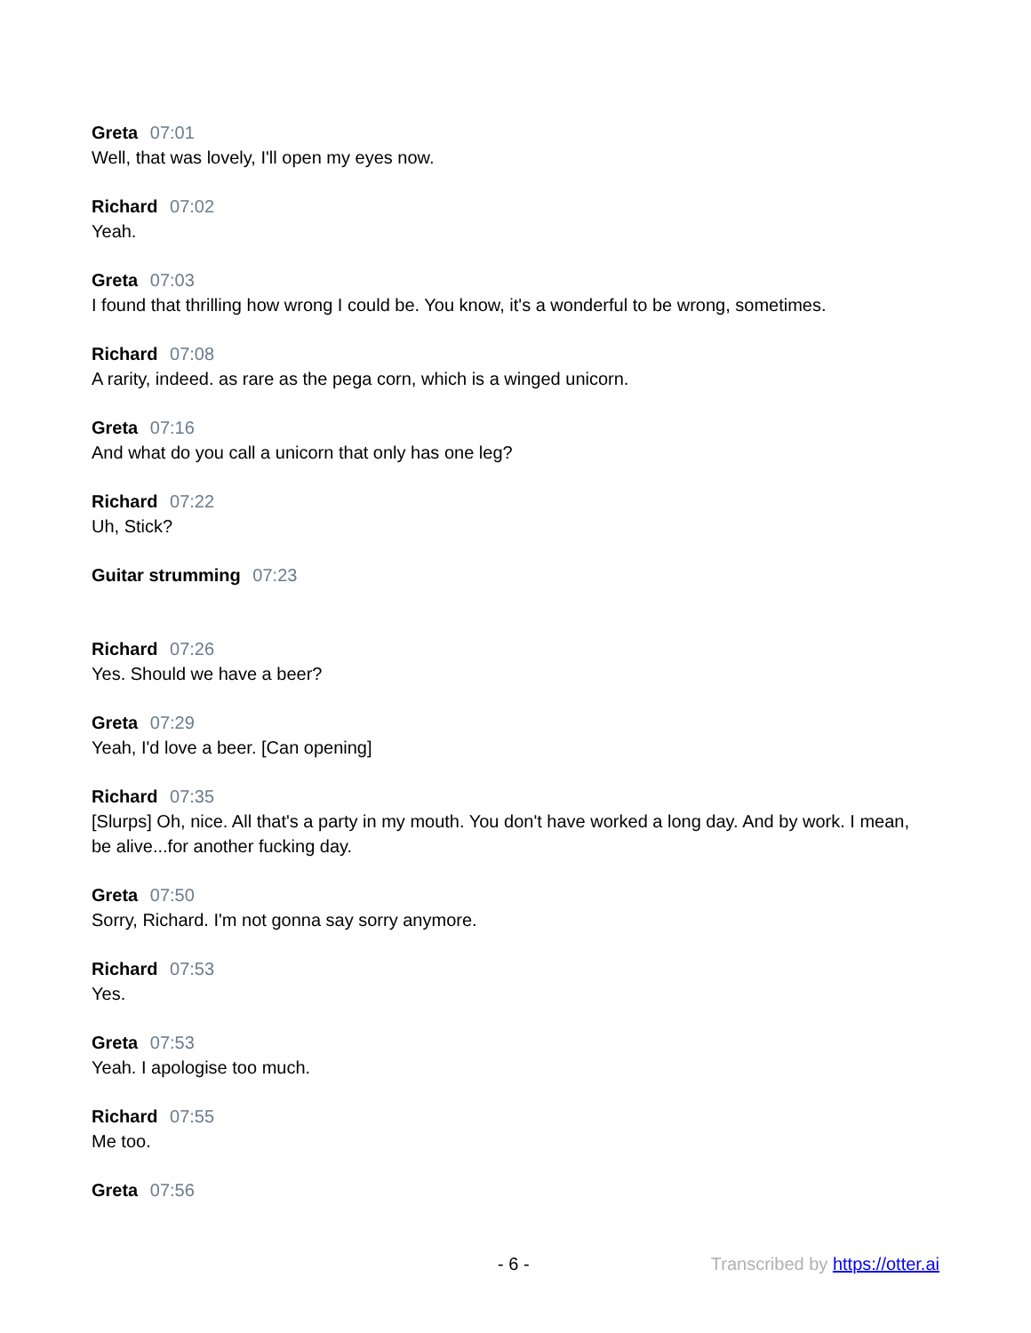Greta 07:01
Well, that was lovely, I'll open my eyes now.
Richard 07:02
Yeah.
Greta 07:03
I found that thrilling how wrong I could be. You know, it's a wonderful to be wrong, sometimes.
Richard 07:08
A rarity, indeed. as rare as the pega corn, which is a winged unicorn.
Greta 07:16
And what do you call a unicorn that only has one leg?
Richard 07:22
Uh, Stick?
Guitar strumming 07:23
Richard 07:26
Yes. Should we have a beer?
Greta 07:29
Yeah, I'd love a beer. [Can opening]
Richard 07:35
[Slurps] Oh, nice. All that's a party in my mouth. You don't have worked a long day. And by work. I mean, be alive...for another fucking day.
Greta 07:50
Sorry, Richard. I'm not gonna say sorry anymore.
Richard 07:53
Yes.
Greta 07:53
Yeah. I apologise too much.
Richard 07:55
Me too.
Greta 07:56
- 6 - Transcribed by https://otter.ai